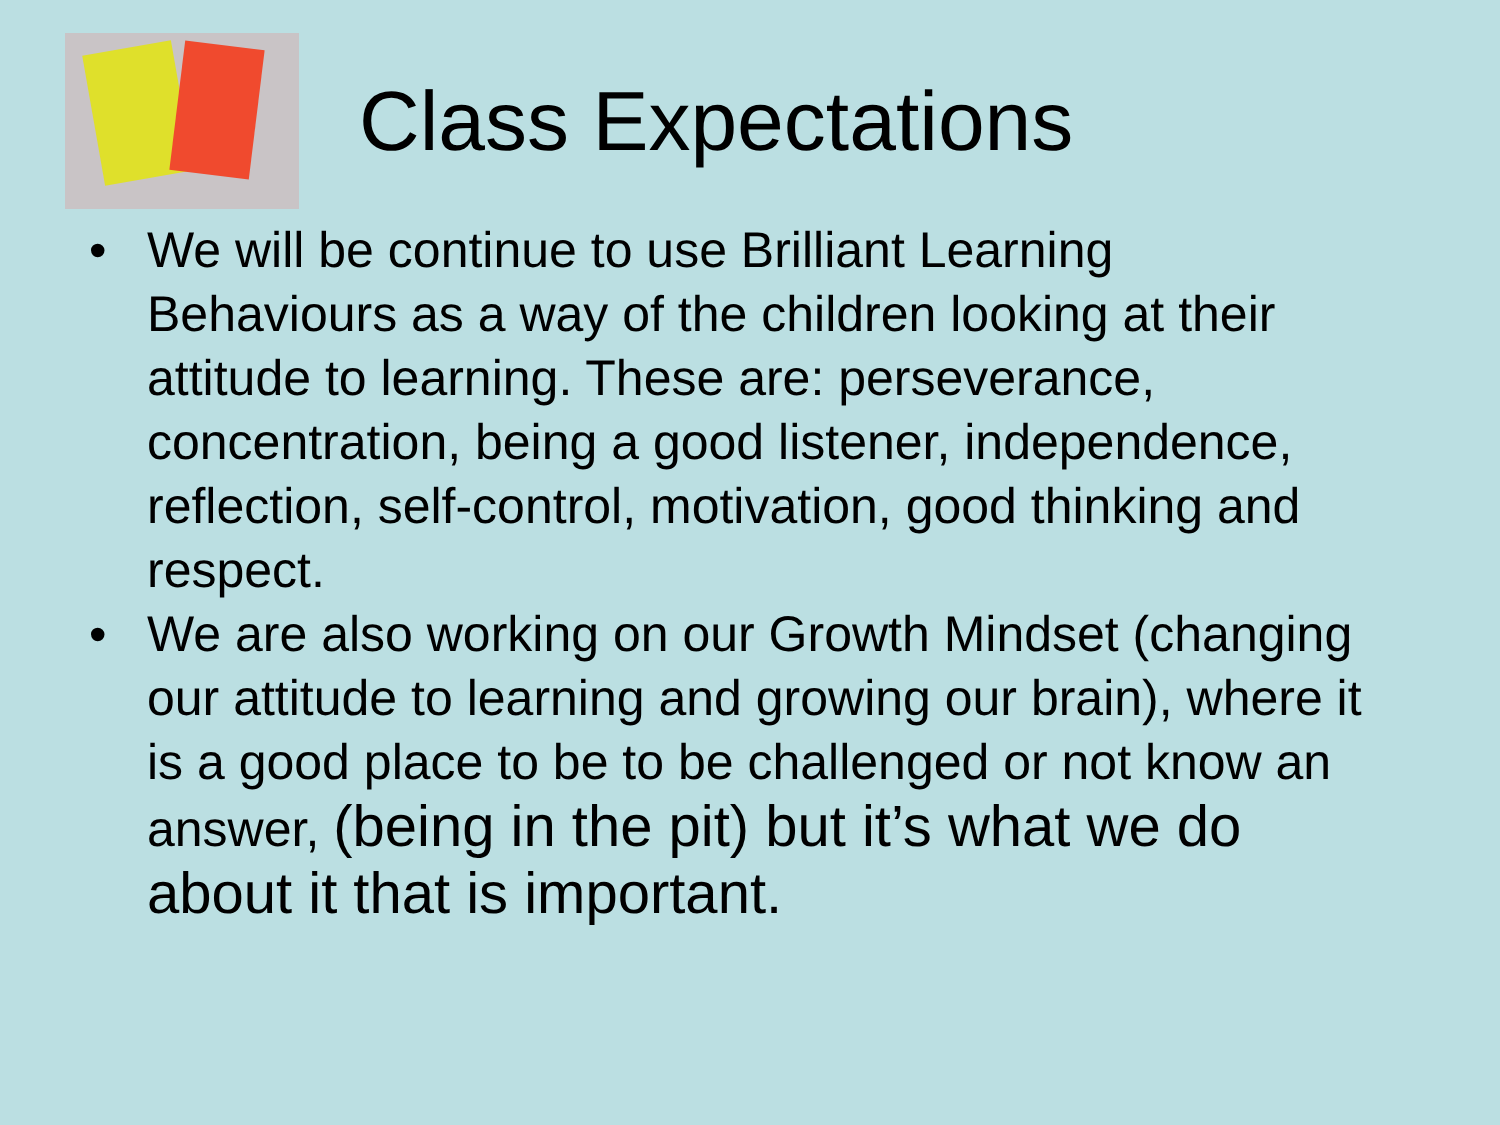Class Expectations
• We will be continue to use Brilliant Learning Behaviours as a way of the children looking at their attitude to learning. These are: perseverance, concentration, being a good listener, independence, reflection, self-control, motivation, good thinking and respect.
• We are also working on our Growth Mindset (changing our attitude to learning and growing our brain), where it is a good place to be to be challenged or not know an answer, (being in the pit) but it’s what we do about it that is important.